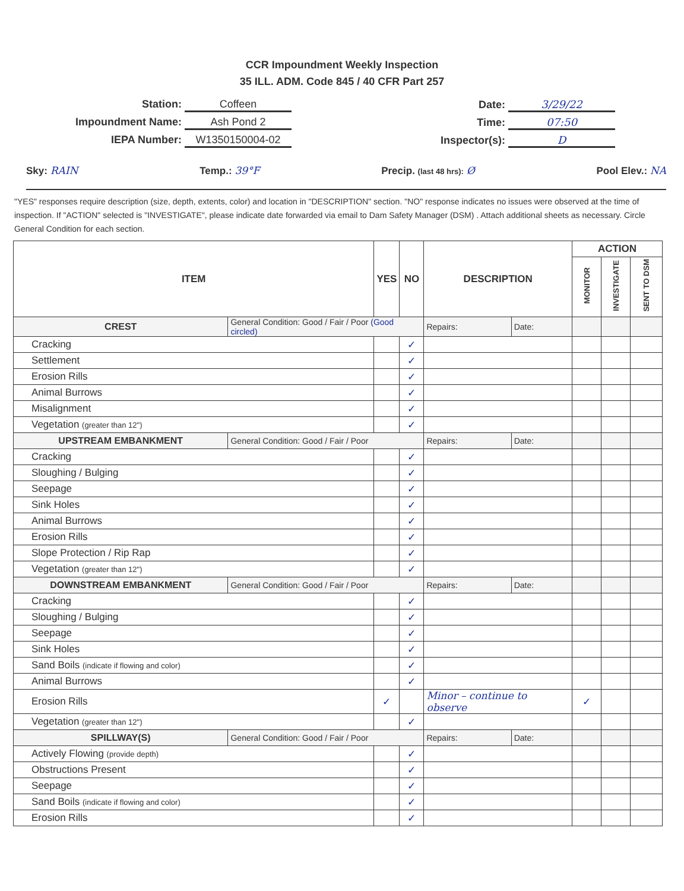CCR Impoundment Weekly Inspection
35 ILL. ADM. Code 845 / 40 CFR Part 257
Station: Coffeen
Impoundment Name: Ash Pond 2
IEPA Number: W1350150004-02
Date: 3/29/22
Time: 07:50
Inspector(s): D
Sky: RAIN Temp.: 39°F Precip. (last 48 hrs): Ø Pool Elev.: NA
"YES" responses require description (size, depth, extents, color) and location in "DESCRIPTION" section. "NO" response indicates no issues were observed at the time of inspection. If "ACTION" selected is "INVESTIGATE", please indicate date forwarded via email to Dam Safety Manager (DSM) . Attach additional sheets as necessary. Circle General Condition for each section.
| ITEM | | YES | NO | DESCRIPTION | | ACTION | | |
| --- | --- | --- | --- | --- | --- | --- | --- | --- |
| | | | | | | MONITOR | INVESTIGATE | SENT TO DSM |
| CREST | General Condition: Good / Fair / Poor (Good circled) | | | Repairs: | Date: | | | |
| Cracking | | | ✓ | | | | | |
| Settlement | | | ✓ | | | | | |
| Erosion Rills | | | ✓ | | | | | |
| Animal Burrows | | | ✓ | | | | | |
| Misalignment | | | ✓ | | | | | |
| Vegetation (greater than 12") | | | ✓ | | | | | |
| UPSTREAM EMBANKMENT | General Condition: Good / Fair / Poor | | | Repairs: | Date: | | | |
| Cracking | | | ✓ | | | | | |
| Sloughing / Bulging | | | ✓ | | | | | |
| Seepage | | | ✓ | | | | | |
| Sink Holes | | | ✓ | | | | | |
| Animal Burrows | | | ✓ | | | | | |
| Erosion Rills | | | ✓ | | | | | |
| Slope Protection / Rip Rap | | | ✓ | | | | | |
| Vegetation (greater than 12") | | | ✓ | | | | | |
| DOWNSTREAM EMBANKMENT | General Condition: Good / Fair / Poor | | | Repairs: | Date: | | | |
| Cracking | | | ✓ | | | | | |
| Sloughing / Bulging | | | ✓ | | | | | |
| Seepage | | | ✓ | | | | | |
| Sink Holes | | | ✓ | | | | | |
| Sand Boils (indicate if flowing and color) | | | ✓ | | | | | |
| Animal Burrows | | | ✓ | | | | | |
| Erosion Rills | | ✓ | | Minor – continue to observe | | ✓ | | |
| Vegetation (greater than 12") | | | ✓ | | | | | |
| SPILLWAY(S) | General Condition: Good / Fair / Poor | | | Repairs: | Date: | | | |
| Actively Flowing (provide depth) | | | ✓ | | | | | |
| Obstructions Present | | | ✓ | | | | | |
| Seepage | | | ✓ | | | | | |
| Sand Boils (indicate if flowing and color) | | | ✓ | | | | | |
| Erosion Rills | | | ✓ | | | | | |